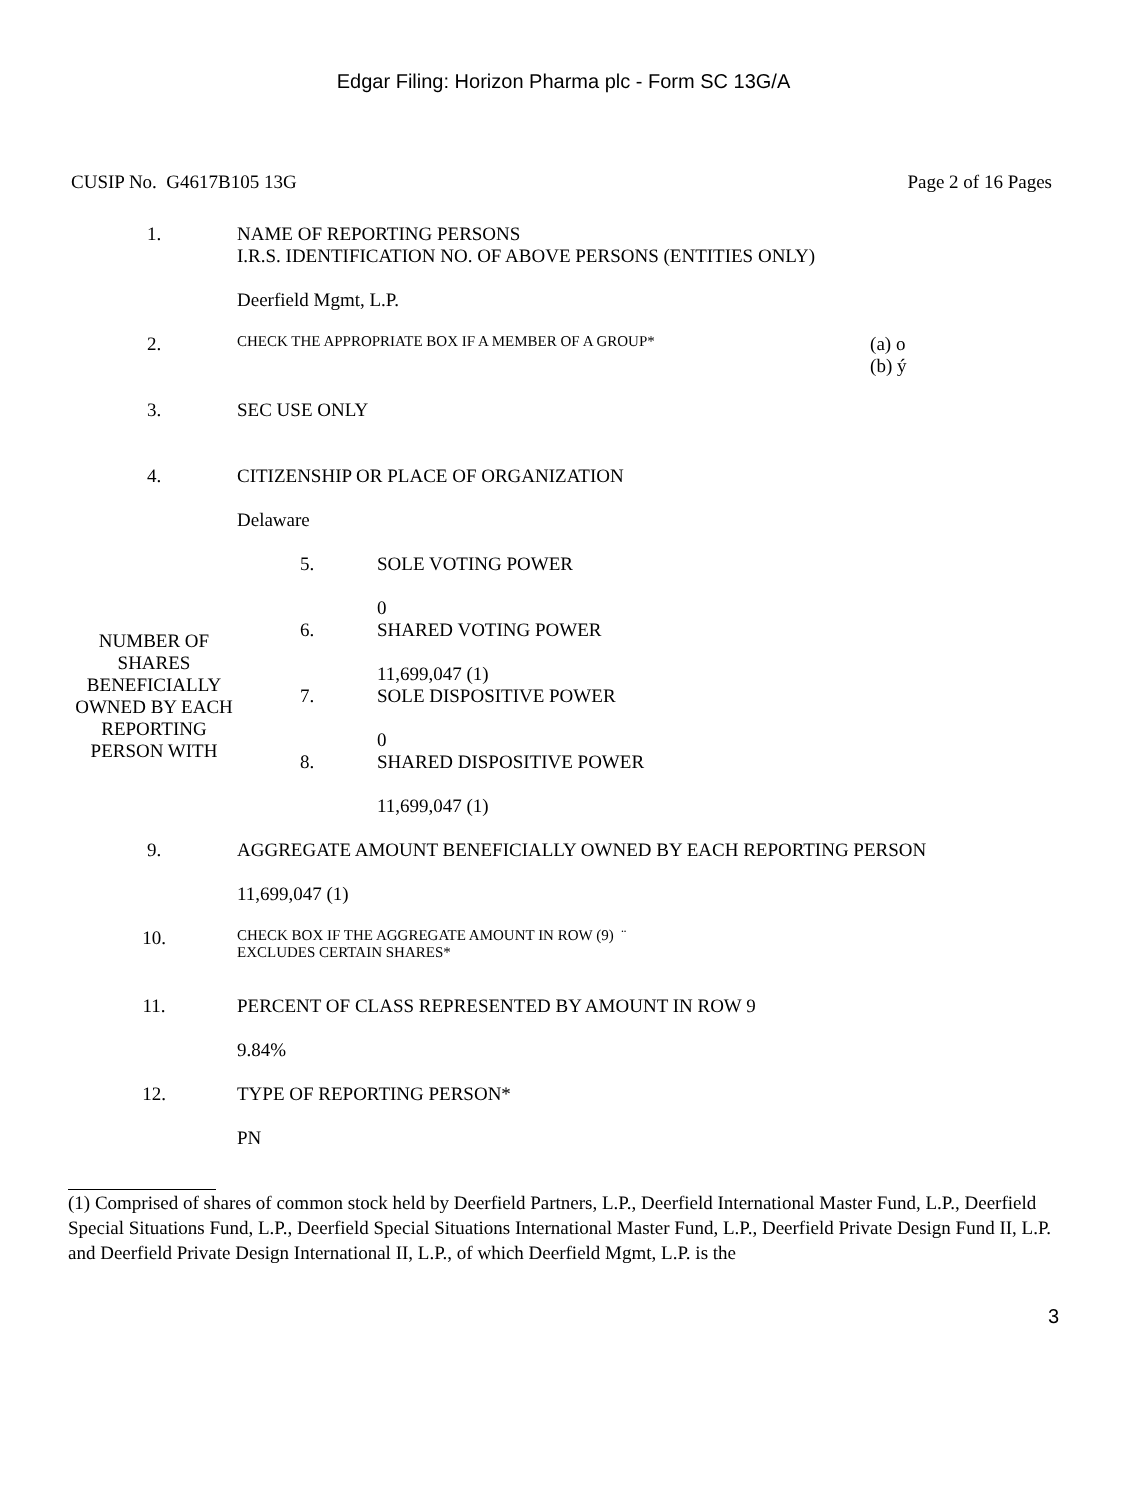Edgar Filing: Horizon Pharma plc - Form SC 13G/A
CUSIP No. G4617B105 13G Page 2 of 16 Pages
| 1. | NAME OF REPORTING PERSONS I.R.S. IDENTIFICATION NO. OF ABOVE PERSONS (ENTITIES ONLY) Deerfield Mgmt, L.P. | | |
| 2. | CHECK THE APPROPRIATE BOX IF A MEMBER OF A GROUP* | | (a) o (b) ý |
| 3. | SEC USE ONLY | | |
| 4. | CITIZENSHIP OR PLACE OF ORGANIZATION Delaware | | |
| NUMBER OF SHARES BENEFICIALLY OWNED BY EACH REPORTING PERSON WITH | 5. | SOLE VOTING POWER 0 | |
| | 6. | SHARED VOTING POWER 11,699,047 (1) | |
| | 7. | SOLE DISPOSITIVE POWER 0 | |
| | 8. | SHARED DISPOSITIVE POWER 11,699,047 (1) | |
| 9. | AGGREGATE AMOUNT BENEFICIALLY OWNED BY EACH REPORTING PERSON 11,699,047 (1) | | |
| 10. | CHECK BOX IF THE AGGREGATE AMOUNT IN ROW (9) ¨ EXCLUDES CERTAIN SHARES* | | |
| 11. | PERCENT OF CLASS REPRESENTED BY AMOUNT IN ROW 9 9.84% | | |
| 12. | TYPE OF REPORTING PERSON* PN | | |
(1) Comprised of shares of common stock held by Deerfield Partners, L.P., Deerfield International Master Fund, L.P., Deerfield Special Situations Fund, L.P., Deerfield Special Situations International Master Fund, L.P., Deerfield Private Design Fund II, L.P. and Deerfield Private Design International II, L.P., of which Deerfield Mgmt, L.P. is the
3